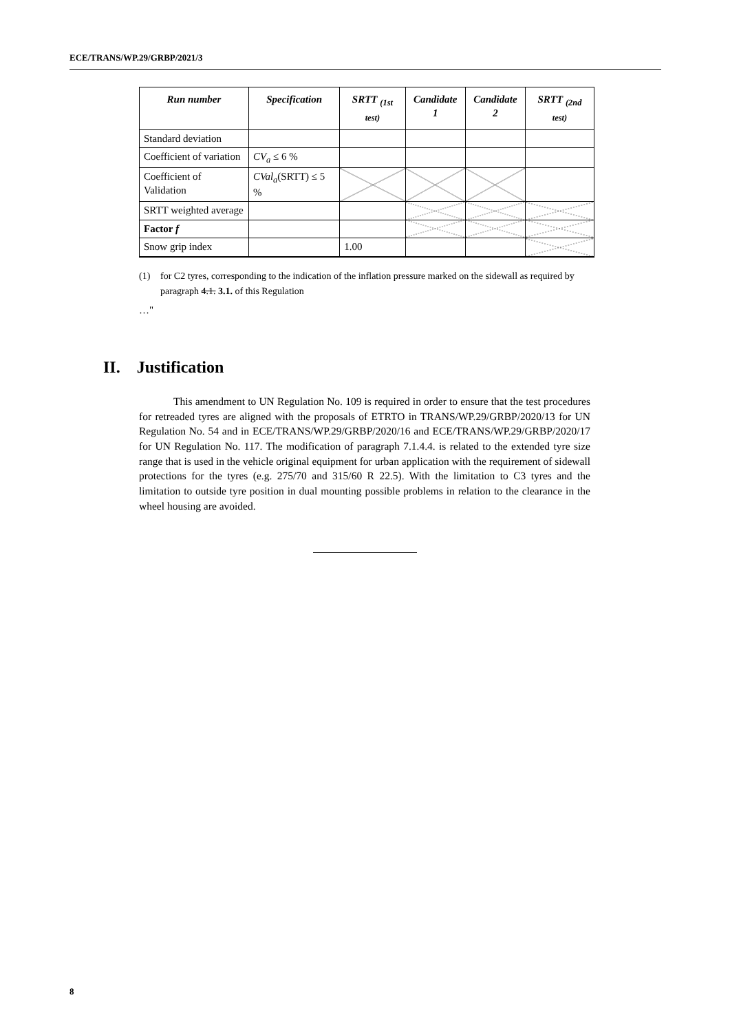ECE/TRANS/WP.29/GRBP/2021/3
| Run number | Specification | SRTT <sub>(1st test)</sub> | Candidate 1 | Candidate 2 | SRTT <sub>(2nd test)</sub> |
| --- | --- | --- | --- | --- | --- |
| Standard deviation | | | | | |
| Coefficient of variation | CV<sub>a</sub> ≤ 6 % | | | | |
| Coefficient of Validation | CVal<sub>a</sub> (SRTT) ≤ 5 % | | | | |
| SRTT weighted average | | | | | |
| Factor f | | | | | |
| Snow grip index | | 1.00 | | | |
(1) for C2 tyres, corresponding to the indication of the inflation pressure marked on the sidewall as required by paragraph 4.1. 3.1. of this Regulation
…"
II. Justification
This amendment to UN Regulation No. 109 is required in order to ensure that the test procedures for retreaded tyres are aligned with the proposals of ETRTO in TRANS/WP.29/GRBP/2020/13 for UN Regulation No. 54 and in ECE/TRANS/WP.29/GRBP/2020/16 and ECE/TRANS/WP.29/GRBP/2020/17 for UN Regulation No. 117. The modification of paragraph 7.1.4.4. is related to the extended tyre size range that is used in the vehicle original equipment for urban application with the requirement of sidewall protections for the tyres (e.g. 275/70 and 315/60 R 22.5). With the limitation to C3 tyres and the limitation to outside tyre position in dual mounting possible problems in relation to the clearance in the wheel housing are avoided.
8